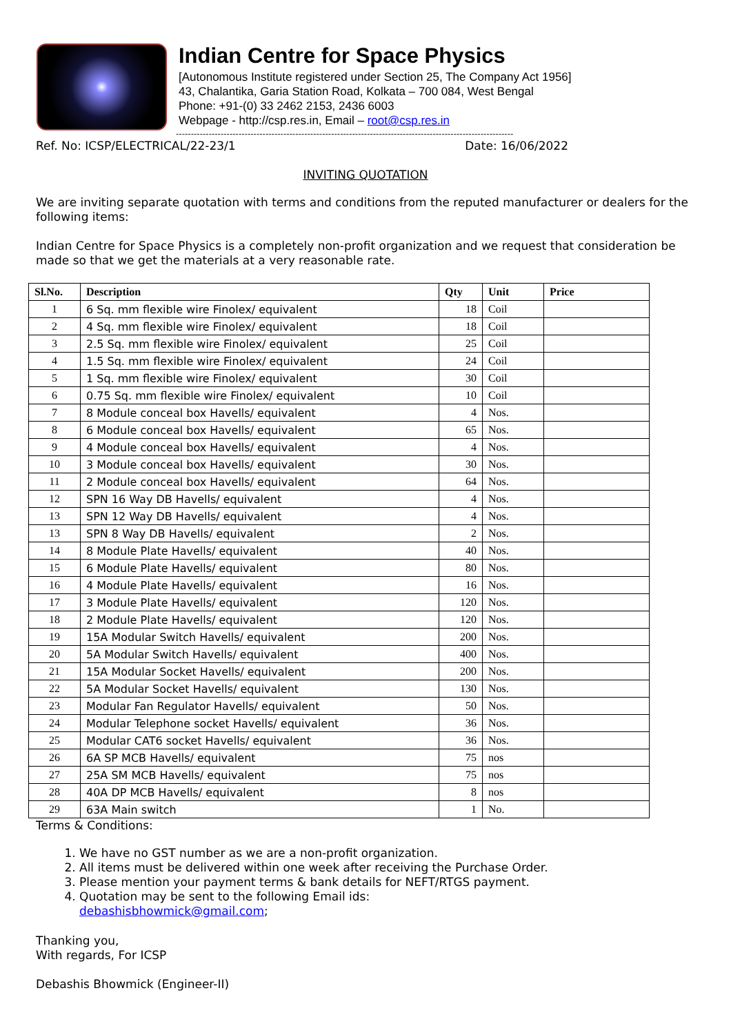Indian Centre for Space Physics
[Autonomous Institute registered under Section 25, The Company Act 1956]
43, Chalantika, Garia Station Road, Kolkata – 700 084, West Bengal
Phone: +91-(0) 33 2462 2153, 2436 6003
Webpage - http://csp.res.in, Email – root@csp.res.in
-----------------------------------------------------------------------------------------------------------------
Ref. No: ICSP/ELECTRICAL/22-23/1 Date: 16/06/2022
INVITING QUOTATION
We are inviting separate quotation with terms and conditions from the reputed manufacturer or dealers for the following items:
Indian Centre for Space Physics is a completely non-profit organization and we request that consideration be made so that we get the materials at a very reasonable rate.
| Sl.No. | Description | Qty | Unit | Price |
| --- | --- | --- | --- | --- |
| 1 | 6 Sq. mm flexible wire Finolex/ equivalent | 18 | Coil | |
| 2 | 4 Sq. mm flexible wire Finolex/ equivalent | 18 | Coil | |
| 3 | 2.5 Sq. mm flexible wire Finolex/ equivalent | 25 | Coil | |
| 4 | 1.5 Sq. mm flexible wire Finolex/ equivalent | 24 | Coil | |
| 5 | 1 Sq. mm flexible wire Finolex/ equivalent | 30 | Coil | |
| 6 | 0.75 Sq. mm flexible wire Finolex/ equivalent | 10 | Coil | |
| 7 | 8 Module conceal box Havells/ equivalent | 4 | Nos. | |
| 8 | 6 Module conceal box Havells/ equivalent | 65 | Nos. | |
| 9 | 4 Module conceal box Havells/ equivalent | 4 | Nos. | |
| 10 | 3 Module conceal box Havells/ equivalent | 30 | Nos. | |
| 11 | 2 Module conceal box Havells/ equivalent | 64 | Nos. | |
| 12 | SPN 16 Way DB Havells/ equivalent | 4 | Nos. | |
| 13 | SPN 12 Way DB Havells/ equivalent | 4 | Nos. | |
| 13 | SPN 8 Way DB Havells/ equivalent | 2 | Nos. | |
| 14 | 8 Module Plate Havells/ equivalent | 40 | Nos. | |
| 15 | 6 Module Plate Havells/ equivalent | 80 | Nos. | |
| 16 | 4 Module Plate Havells/ equivalent | 16 | Nos. | |
| 17 | 3 Module Plate Havells/ equivalent | 120 | Nos. | |
| 18 | 2 Module Plate Havells/ equivalent | 120 | Nos. | |
| 19 | 15A Modular Switch Havells/ equivalent | 200 | Nos. | |
| 20 | 5A Modular Switch Havells/ equivalent | 400 | Nos. | |
| 21 | 15A Modular Socket Havells/ equivalent | 200 | Nos. | |
| 22 | 5A Modular Socket Havells/ equivalent | 130 | Nos. | |
| 23 | Modular Fan Regulator Havells/ equivalent | 50 | Nos. | |
| 24 | Modular Telephone socket Havells/ equivalent | 36 | Nos. | |
| 25 | Modular CAT6 socket Havells/ equivalent | 36 | Nos. | |
| 26 | 6A SP MCB Havells/ equivalent | 75 | nos | |
| 27 | 25A SM MCB Havells/ equivalent | 75 | nos | |
| 28 | 40A DP MCB Havells/ equivalent | 8 | nos | |
| 29 | 63A Main switch | 1 | No. | |
Terms & Conditions:
1. We have no GST number as we are a non-profit organization.
2. All items must be delivered within one week after receiving the Purchase Order.
3. Please mention your payment terms & bank details for NEFT/RTGS payment.
4. Quotation may be sent to the following Email ids:
debashisbhowmick@gmail.com;
Thanking you,
With regards, For ICSP
Debashis Bhowmick (Engineer-II)